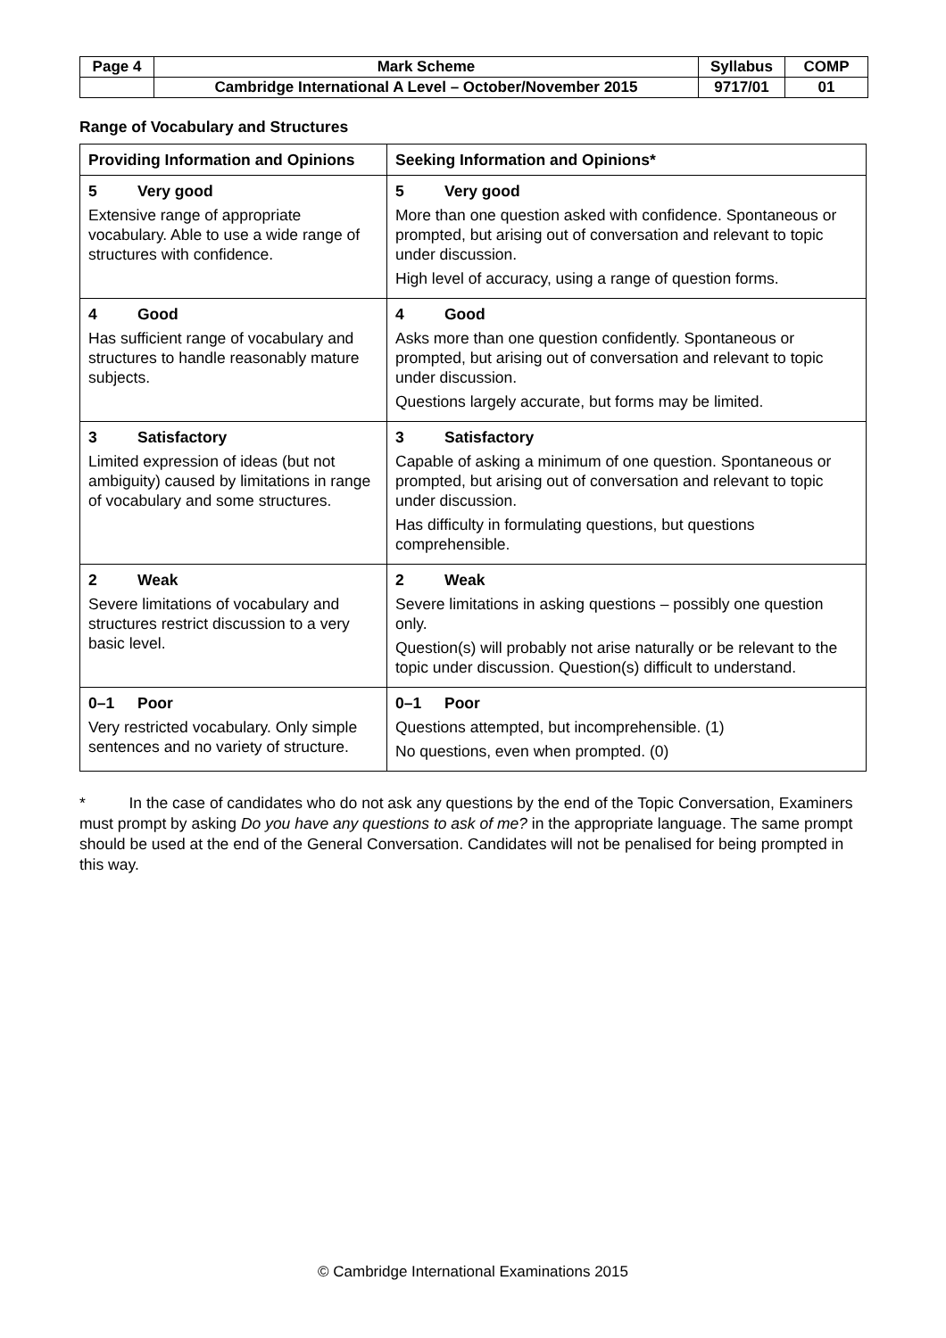| Page 4 | Mark Scheme | Syllabus | COMP |
| | Cambridge International A Level – October/November 2015 | 9717/01 | 01 |
Range of Vocabulary and Structures
| Providing Information and Opinions | Seeking Information and Opinions* |
| --- | --- |
| 5 Very good Extensive range of appropriate vocabulary. Able to use a wide range of structures with confidence. | 5 Very good More than one question asked with confidence. Spontaneous or prompted, but arising out of conversation and relevant to topic under discussion. High level of accuracy, using a range of question forms. |
| 4 Good Has sufficient range of vocabulary and structures to handle reasonably mature subjects. | 4 Good Asks more than one question confidently. Spontaneous or prompted, but arising out of conversation and relevant to topic under discussion. Questions largely accurate, but forms may be limited. |
| 3 Satisfactory Limited expression of ideas (but not ambiguity) caused by limitations in range of vocabulary and some structures. | 3 Satisfactory Capable of asking a minimum of one question. Spontaneous or prompted, but arising out of conversation and relevant to topic under discussion. Has difficulty in formulating questions, but questions comprehensible. |
| 2 Weak Severe limitations of vocabulary and structures restrict discussion to a very basic level. | 2 Weak Severe limitations in asking questions – possibly one question only. Question(s) will probably not arise naturally or be relevant to the topic under discussion. Question(s) difficult to understand. |
| 0–1 Poor Very restricted vocabulary. Only simple sentences and no variety of structure. | 0–1 Poor Questions attempted, but incomprehensible. (1) No questions, even when prompted. (0) |
* In the case of candidates who do not ask any questions by the end of the Topic Conversation, Examiners must prompt by asking Do you have any questions to ask of me? in the appropriate language. The same prompt should be used at the end of the General Conversation. Candidates will not be penalised for being prompted in this way.
© Cambridge International Examinations 2015